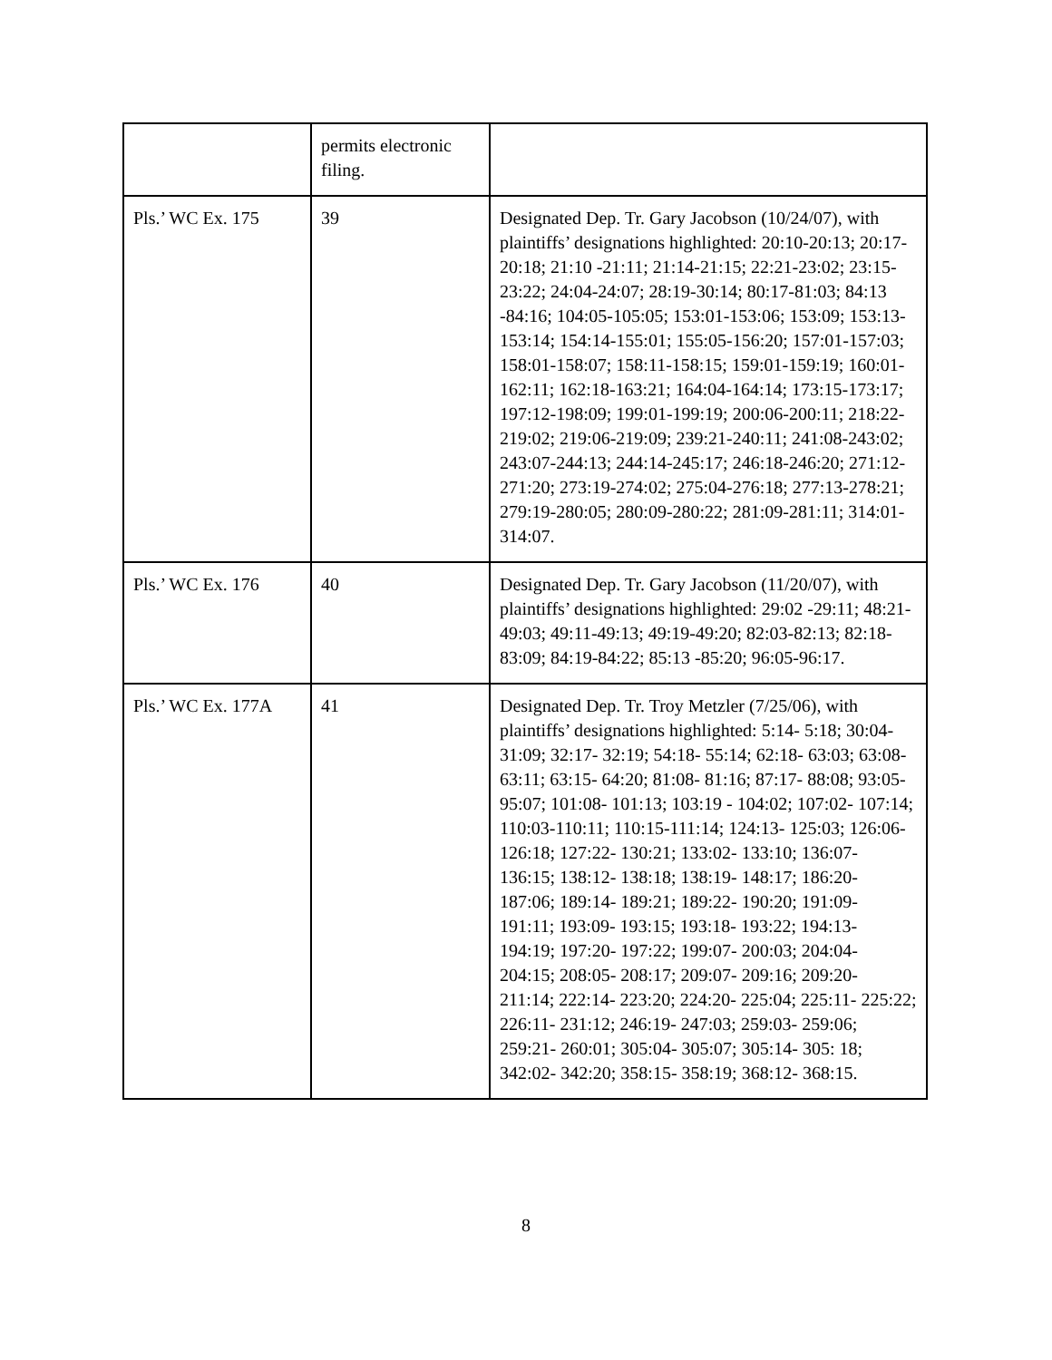| | permits electronic filing. | |
| Pls.’ WC Ex. 175 | 39 | Designated Dep. Tr. Gary Jacobson (10/24/07), with plaintiffs’ designations highlighted: 20:10-20:13; 20:17-20:18; 21:10 -21:11; 21:14-21:15; 22:21-23:02; 23:15-23:22; 24:04-24:07; 28:19-30:14; 80:17-81:03; 84:13 -84:16; 104:05-105:05; 153:01-153:06; 153:09; 153:13-153:14; 154:14-155:01; 155:05-156:20; 157:01-157:03; 158:01-158:07; 158:11-158:15; 159:01-159:19; 160:01-162:11; 162:18-163:21; 164:04-164:14; 173:15-173:17; 197:12-198:09; 199:01-199:19; 200:06-200:11; 218:22-219:02; 219:06-219:09; 239:21-240:11; 241:08-243:02; 243:07-244:13; 244:14-245:17; 246:18-246:20; 271:12-271:20; 273:19-274:02; 275:04-276:18; 277:13-278:21; 279:19-280:05; 280:09-280:22; 281:09-281:11; 314:01-314:07. |
| Pls.’ WC Ex. 176 | 40 | Designated Dep. Tr. Gary Jacobson (11/20/07), with plaintiffs’ designations highlighted: 29:02 -29:11; 48:21-49:03; 49:11-49:13; 49:19-49:20; 82:03-82:13; 82:18-83:09; 84:19-84:22; 85:13 -85:20; 96:05-96:17. |
| Pls.’ WC Ex. 177A | 41 | Designated Dep. Tr. Troy Metzler (7/25/06), with plaintiffs’ designations highlighted: 5:14- 5:18; 30:04- 31:09; 32:17- 32:19; 54:18- 55:14; 62:18- 63:03; 63:08- 63:11; 63:15- 64:20; 81:08- 81:16; 87:17- 88:08; 93:05- 95:07; 101:08- 101:13; 103:19 - 104:02; 107:02- 107:14; 110:03-110:11; 110:15-111:14; 124:13- 125:03; 126:06- 126:18; 127:22- 130:21; 133:02- 133:10; 136:07- 136:15; 138:12- 138:18; 138:19- 148:17; 186:20- 187:06; 189:14- 189:21; 189:22- 190:20; 191:09- 191:11; 193:09- 193:15; 193:18- 193:22; 194:13- 194:19; 197:20- 197:22; 199:07- 200:03; 204:04- 204:15; 208:05- 208:17; 209:07- 209:16; 209:20- 211:14; 222:14- 223:20; 224:20- 225:04; 225:11- 225:22; 226:11- 231:12; 246:19- 247:03; 259:03- 259:06; 259:21- 260:01; 305:04- 305:07; 305:14- 305: 18; 342:02- 342:20; 358:15- 358:19; 368:12- 368:15. |
8